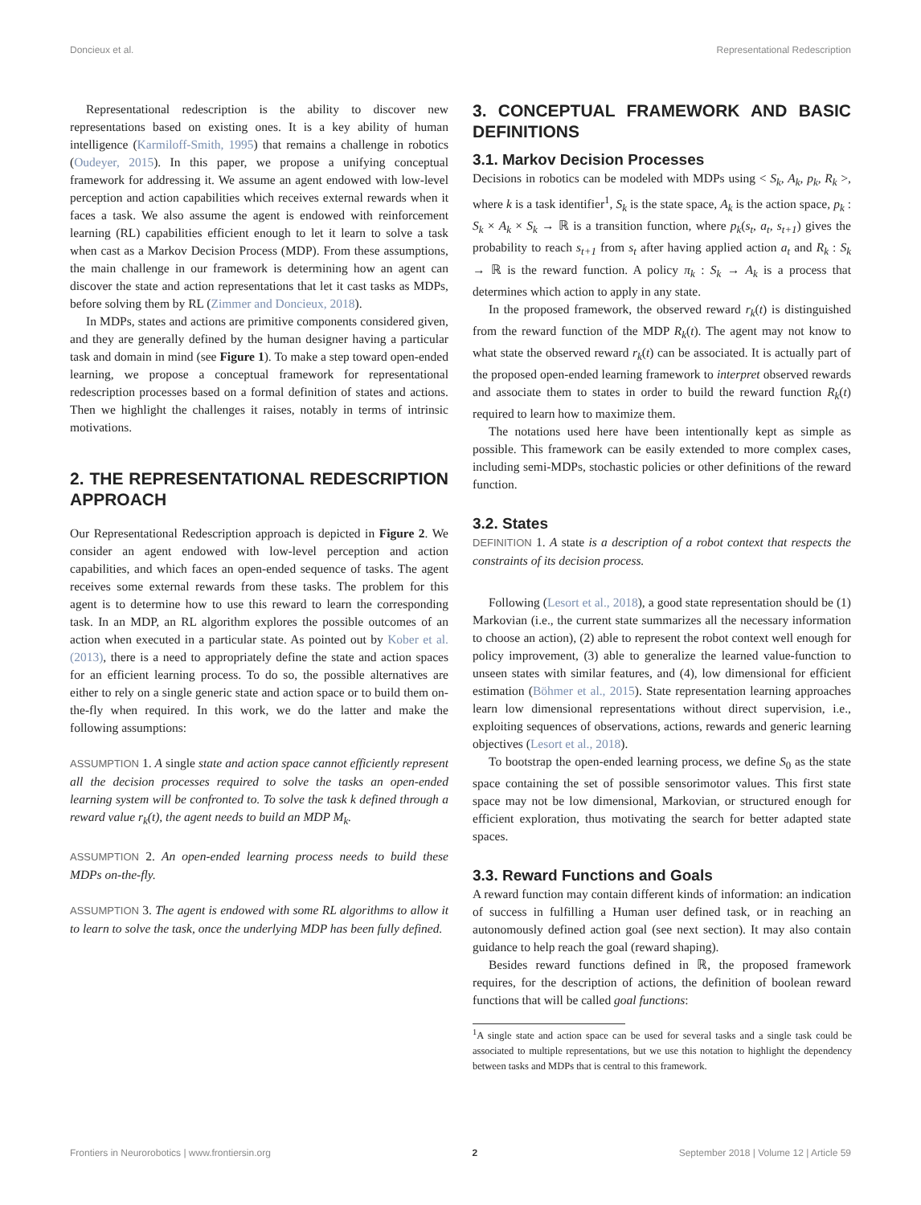Doncieux et al. Representational Redescription
Representational redescription is the ability to discover new representations based on existing ones. It is a key ability of human intelligence (Karmiloff-Smith, 1995) that remains a challenge in robotics (Oudeyer, 2015). In this paper, we propose a unifying conceptual framework for addressing it. We assume an agent endowed with low-level perception and action capabilities which receives external rewards when it faces a task. We also assume the agent is endowed with reinforcement learning (RL) capabilities efficient enough to let it learn to solve a task when cast as a Markov Decision Process (MDP). From these assumptions, the main challenge in our framework is determining how an agent can discover the state and action representations that let it cast tasks as MDPs, before solving them by RL (Zimmer and Doncieux, 2018).
In MDPs, states and actions are primitive components considered given, and they are generally defined by the human designer having a particular task and domain in mind (see Figure 1). To make a step toward open-ended learning, we propose a conceptual framework for representational redescription processes based on a formal definition of states and actions. Then we highlight the challenges it raises, notably in terms of intrinsic motivations.
2. THE REPRESENTATIONAL REDESCRIPTION APPROACH
Our Representational Redescription approach is depicted in Figure 2. We consider an agent endowed with low-level perception and action capabilities, and which faces an open-ended sequence of tasks. The agent receives some external rewards from these tasks. The problem for this agent is to determine how to use this reward to learn the corresponding task. In an MDP, an RL algorithm explores the possible outcomes of an action when executed in a particular state. As pointed out by Kober et al. (2013), there is a need to appropriately define the state and action spaces for an efficient learning process. To do so, the possible alternatives are either to rely on a single generic state and action space or to build them on-the-fly when required. In this work, we do the latter and make the following assumptions:
ASSUMPTION 1. A single state and action space cannot efficiently represent all the decision processes required to solve the tasks an open-ended learning system will be confronted to. To solve the task k defined through a reward value r<sub>k</sub>(t), the agent needs to build an MDP M<sub>k</sub>.
ASSUMPTION 2. An open-ended learning process needs to build these MDPs on-the-fly.
ASSUMPTION 3. The agent is endowed with some RL algorithms to allow it to learn to solve the task, once the underlying MDP has been fully defined.
3. CONCEPTUAL FRAMEWORK AND BASIC DEFINITIONS
3.1. Markov Decision Processes
Decisions in robotics can be modeled with MDPs using < S<sub>k</sub>, A<sub>k</sub>, p<sub>k</sub>, R<sub>k</sub> >, where k is a task identifier<sup>1</sup>, S<sub>k</sub> is the state space, A<sub>k</sub> is the action space, p<sub>k</sub> : S<sub>k</sub> × A<sub>k</sub> × S<sub>k</sub> → ℝ is a transition function, where p<sub>k</sub>(s<sub>t</sub>, a<sub>t</sub>, s<sub>t+1</sub>) gives the probability to reach s<sub>t+1</sub> from s<sub>t</sub> after having applied action a<sub>t</sub> and R<sub>k</sub> : S<sub>k</sub> → ℝ is the reward function. A policy π<sub>k</sub> : S<sub>k</sub> → A<sub>k</sub> is a process that determines which action to apply in any state.
In the proposed framework, the observed reward r<sub>k</sub>(t) is distinguished from the reward function of the MDP R<sub>k</sub>(t). The agent may not know to what state the observed reward r<sub>k</sub>(t) can be associated. It is actually part of the proposed open-ended learning framework to interpret observed rewards and associate them to states in order to build the reward function R<sub>k</sub>(t) required to learn how to maximize them.
The notations used here have been intentionally kept as simple as possible. This framework can be easily extended to more complex cases, including semi-MDPs, stochastic policies or other definitions of the reward function.
3.2. States
DEFINITION 1. A state is a description of a robot context that respects the constraints of its decision process.
Following (Lesort et al., 2018), a good state representation should be (1) Markovian (i.e., the current state summarizes all the necessary information to choose an action), (2) able to represent the robot context well enough for policy improvement, (3) able to generalize the learned value-function to unseen states with similar features, and (4), low dimensional for efficient estimation (Böhmer et al., 2015). State representation learning approaches learn low dimensional representations without direct supervision, i.e., exploiting sequences of observations, actions, rewards and generic learning objectives (Lesort et al., 2018).
To bootstrap the open-ended learning process, we define S<sub>0</sub> as the state space containing the set of possible sensorimotor values. This first state space may not be low dimensional, Markovian, or structured enough for efficient exploration, thus motivating the search for better adapted state spaces.
3.3. Reward Functions and Goals
A reward function may contain different kinds of information: an indication of success in fulfilling a Human user defined task, or in reaching an autonomously defined action goal (see next section). It may also contain guidance to help reach the goal (reward shaping).
Besides reward functions defined in ℝ, the proposed framework requires, for the description of actions, the definition of boolean reward functions that will be called goal functions:
<sup>1</sup> A single state and action space can be used for several tasks and a single task could be associated to multiple representations, but we use this notation to highlight the dependency between tasks and MDPs that is central to this framework.
Frontiers in Neurorobotics | www.frontiersin.org 2 September 2018 | Volume 12 | Article 59